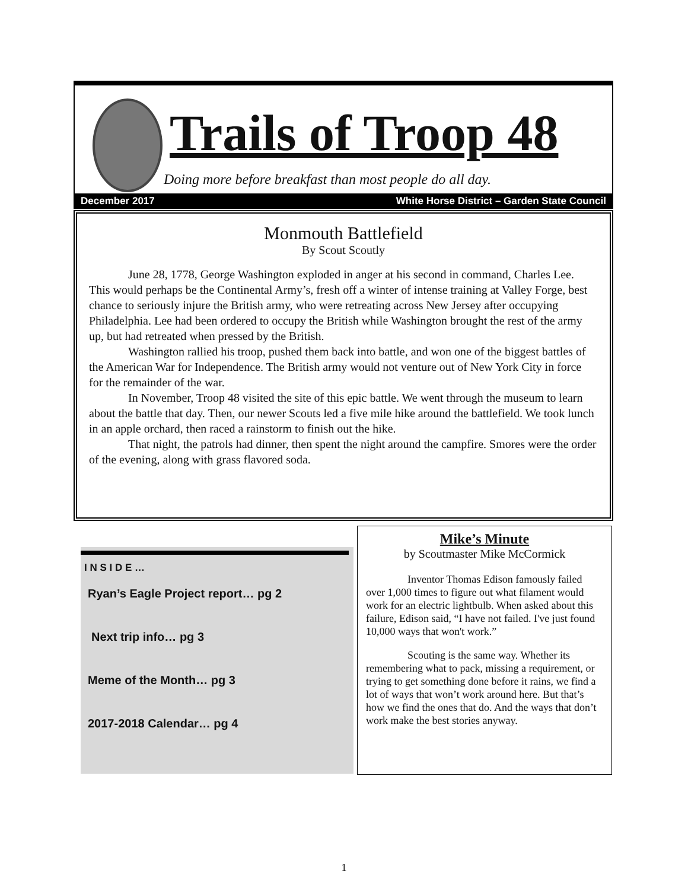Trails of Troop 48
Doing more before breakfast than most people do all day.
December 2017 White Horse District – Garden State Council
Monmouth Battlefield
By Scout Scoutly
June 28, 1778, George Washington exploded in anger at his second in command, Charles Lee. This would perhaps be the Continental Army’s, fresh off a winter of intense training at Valley Forge, best chance to seriously injure the British army, who were retreating across New Jersey after occupying Philadelphia. Lee had been ordered to occupy the British while Washington brought the rest of the army up, but had retreated when pressed by the British.
Washington rallied his troop, pushed them back into battle, and won one of the biggest battles of the American War for Independence. The British army would not venture out of New York City in force for the remainder of the war.
In November, Troop 48 visited the site of this epic battle. We went through the museum to learn about the battle that day. Then, our newer Scouts led a five mile hike around the battlefield. We took lunch in an apple orchard, then raced a rainstorm to finish out the hike.
That night, the patrols had dinner, then spent the night around the campfire. Smores were the order of the evening, along with grass flavored soda.
I N S I D E …
Ryan’s Eagle Project report… pg 2
Next trip info… pg 3
Meme of the Month… pg 3
2017-2018 Calendar… pg 4
Mike’s Minute
by Scoutmaster Mike McCormick
Inventor Thomas Edison famously failed over 1,000 times to figure out what filament would work for an electric lightbulb. When asked about this failure, Edison said, “I have not failed. I've just found 10,000 ways that won't work.”
Scouting is the same way. Whether its remembering what to pack, missing a requirement, or trying to get something done before it rains, we find a lot of ways that won’t work around here. But that’s how we find the ones that do. And the ways that don’t work make the best stories anyway.
1